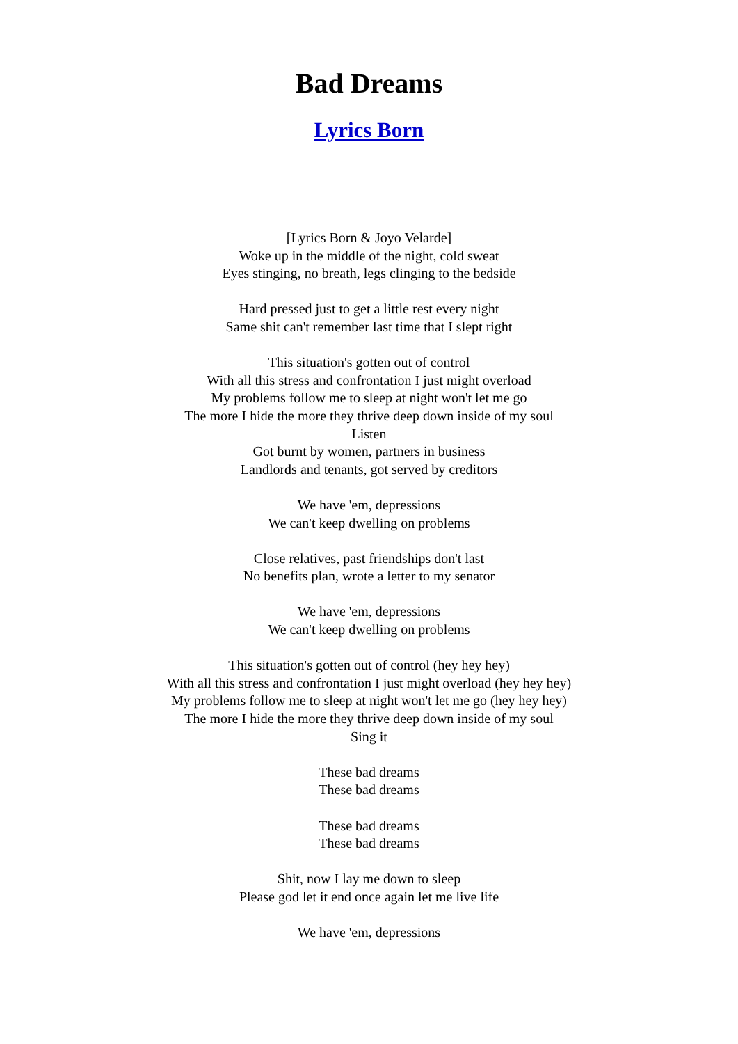Bad Dreams
Lyrics Born
[Lyrics Born & Joyo Velarde]
Woke up in the middle of the night, cold sweat
Eyes stinging, no breath, legs clinging to the bedside
Hard pressed just to get a little rest every night
Same shit can't remember last time that I slept right
This situation's gotten out of control
With all this stress and confrontation I just might overload
My problems follow me to sleep at night won't let me go
The more I hide the more they thrive deep down inside of my soul
Listen
Got burnt by women, partners in business
Landlords and tenants, got served by creditors
We have 'em, depressions
We can't keep dwelling on problems
Close relatives, past friendships don't last
No benefits plan, wrote a letter to my senator
We have 'em, depressions
We can't keep dwelling on problems
This situation's gotten out of control (hey hey hey)
With all this stress and confrontation I just might overload (hey hey hey)
My problems follow me to sleep at night won't let me go (hey hey hey)
The more I hide the more they thrive deep down inside of my soul
Sing it
These bad dreams
These bad dreams
These bad dreams
These bad dreams
Shit, now I lay me down to sleep
Please god let it end once again let me live life
We have 'em, depressions